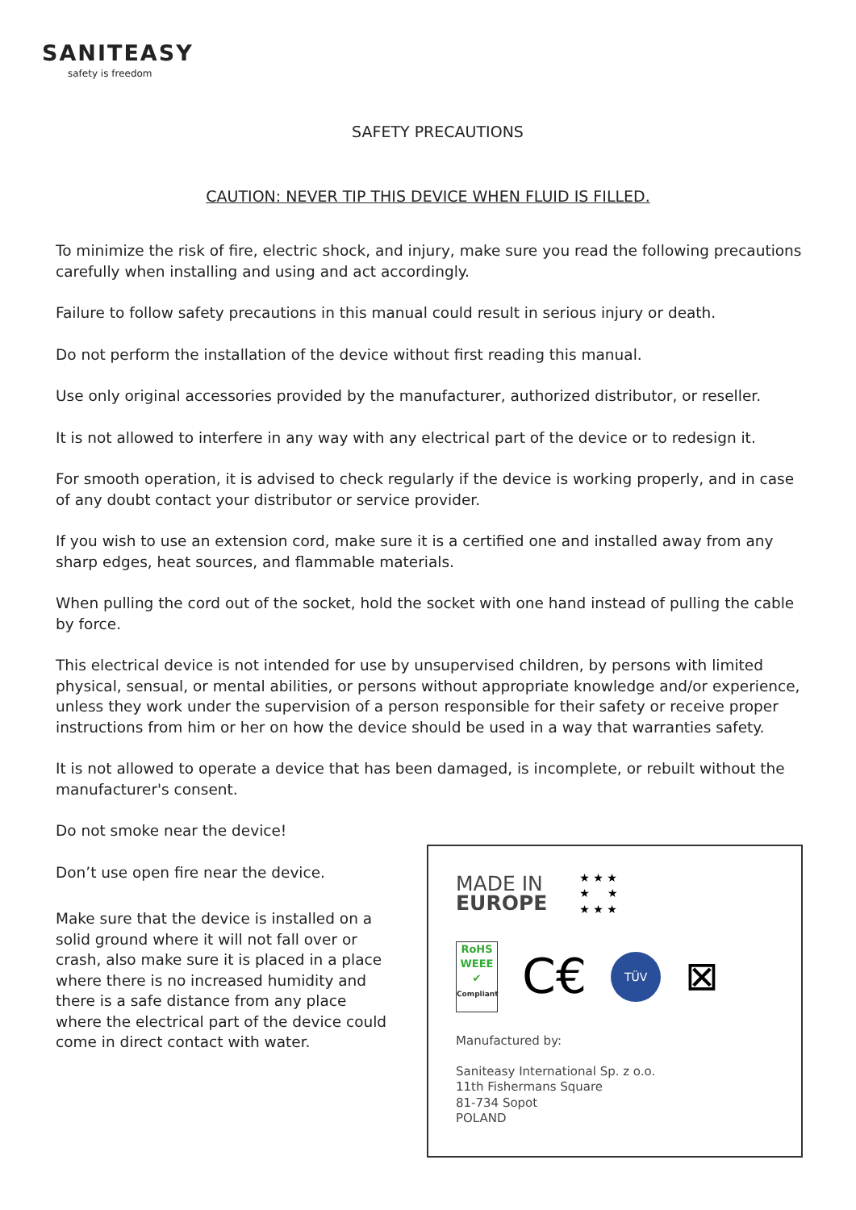SANITEASY
safety is freedom
SAFETY PRECAUTIONS
CAUTION: NEVER TIP THIS DEVICE WHEN FLUID IS FILLED.
To minimize the risk of fire, electric shock, and injury, make sure you read the following precautions carefully when installing and using and act accordingly.
Failure to follow safety precautions in this manual could result in serious injury or death.
Do not perform the installation of the device without first reading this manual.
Use only original accessories provided by the manufacturer, authorized distributor, or reseller.
It is not allowed to interfere in any way with any electrical part of the device or to redesign it.
For smooth operation, it is advised to check regularly if the device is working properly, and in case of any doubt contact your distributor or service provider.
If you wish to use an extension cord, make sure it is a certified one and installed away from any sharp edges, heat sources, and flammable materials.
When pulling the cord out of the socket, hold the socket with one hand instead of pulling the cable by force.
This electrical device is not intended for use by unsupervised children, by persons with limited physical, sensual, or mental abilities, or persons without appropriate knowledge and/or experience, unless they work under the supervision of a person responsible for their safety or receive proper instructions from him or her on how the device should be used in a way that warranties safety.
It is not allowed to operate a device that has been damaged, is incomplete, or rebuilt without the manufacturer's consent.
Do not smoke near the device!
Don’t use open fire near the device.
Make sure that the device is installed on a solid ground where it will not fall over or crash, also make sure it is placed in a place where there is no increased humidity and there is a safe distance from any place where the electrical part of the device could come in direct contact with water.
MADE IN
EUROPE
★ ★ ★
★ ★
★ ★ ★
RoHS
WEEE
✔
Compliant
C€
TÜV
⊠
Manufactured by:
Saniteasy International Sp. z o.o.
11th Fishermans Square
81-734 Sopot
POLAND